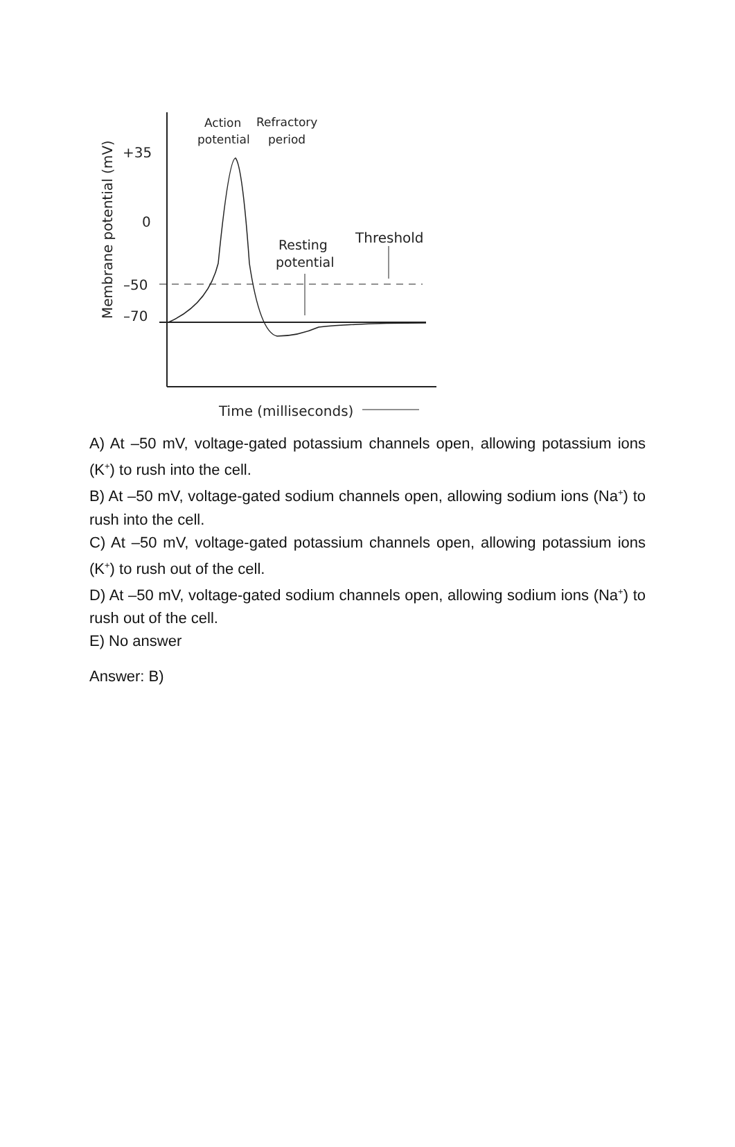Action
potential
Refractory
period
Resting
potential
Threshold
+35
0
–50
–70
Membrane potential (mV)
Time (milliseconds)
A) At –50 mV, voltage-gated potassium channels open, allowing potassium ions (K<sup>+</sup>) to rush into the cell.
B) At –50 mV, voltage-gated sodium channels open, allowing sodium ions (Na<sup>+</sup>) to rush into the cell.
C) At –50 mV, voltage-gated potassium channels open, allowing potassium ions (K<sup>+</sup>) to rush out of the cell.
D) At –50 mV, voltage-gated sodium channels open, allowing sodium ions (Na<sup>+</sup>) to rush out of the cell.
E) No answer
Answer: B)